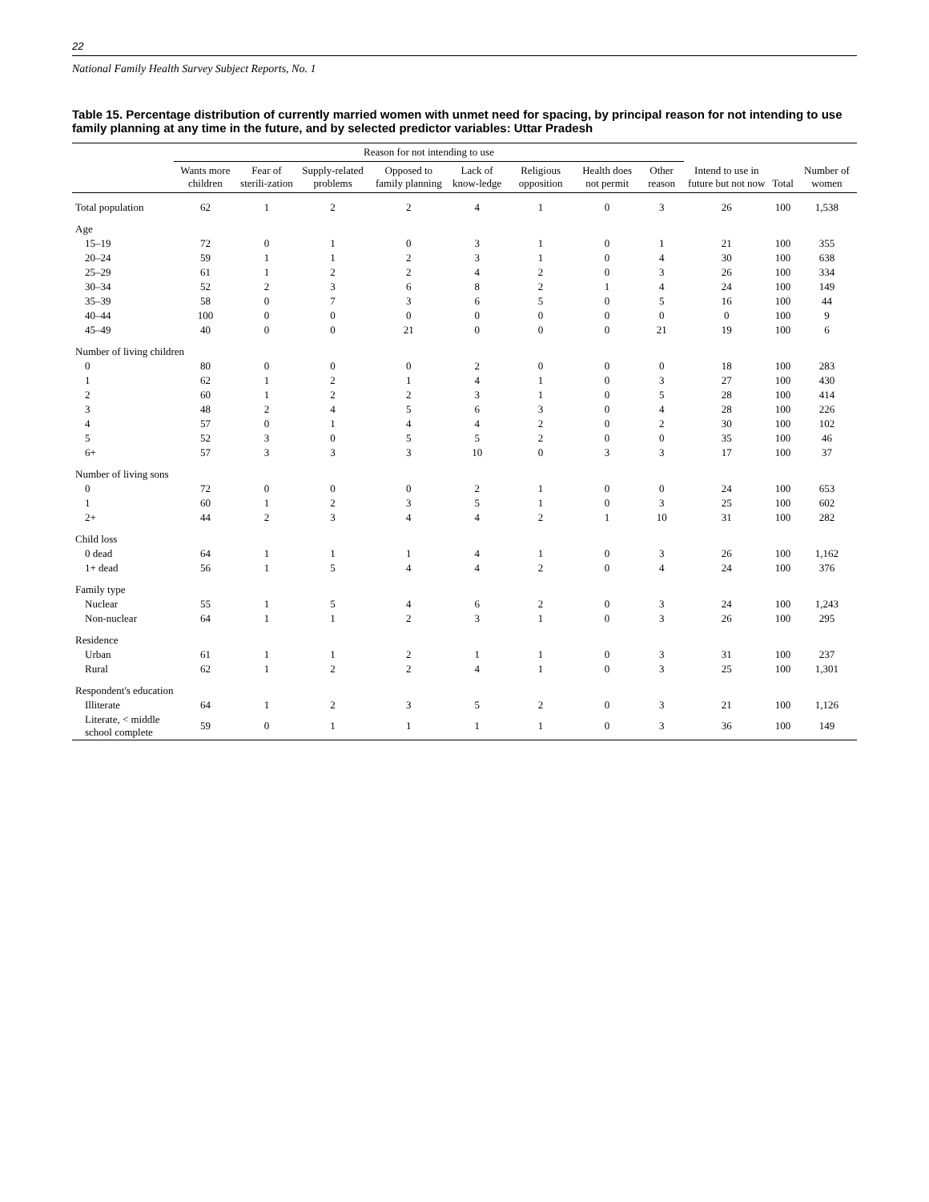22
National Family Health Survey Subject Reports, No. 1
Table 15. Percentage distribution of currently married women with unmet need for spacing, by principal reason for not intending to use family planning at any time in the future, and by selected predictor variables: Uttar Pradesh
| | Reason for not intending to use | | | | | | | | | | |
| --- | --- | --- | --- | --- | --- | --- | --- | --- | --- | --- | --- |
| | Wants more children | Fear of sterili-zation | Supply-related problems | Opposed to family planning | Lack of know-ledge | Religious opposition | Health does not permit | Other reason | Intend to use in future but not now | Total | Number of women |
| Total population | 62 | 1 | 2 | 2 | 4 | 1 | 0 | 3 | 26 | 100 | 1,538 |
| Age | | | | | | | | | | | |
| 15–19 | 72 | 0 | 1 | 0 | 3 | 1 | 0 | 1 | 21 | 100 | 355 |
| 20–24 | 59 | 1 | 1 | 2 | 3 | 1 | 0 | 4 | 30 | 100 | 638 |
| 25–29 | 61 | 1 | 2 | 2 | 4 | 2 | 0 | 3 | 26 | 100 | 334 |
| 30–34 | 52 | 2 | 3 | 6 | 8 | 2 | 1 | 4 | 24 | 100 | 149 |
| 35–39 | 58 | 0 | 7 | 3 | 6 | 5 | 0 | 5 | 16 | 100 | 44 |
| 40–44 | 100 | 0 | 0 | 0 | 0 | 0 | 0 | 0 | 0 | 100 | 9 |
| 45–49 | 40 | 0 | 0 | 21 | 0 | 0 | 0 | 21 | 19 | 100 | 6 |
| Number of living children | | | | | | | | | | | |
| 0 | 80 | 0 | 0 | 0 | 2 | 0 | 0 | 0 | 18 | 100 | 283 |
| 1 | 62 | 1 | 2 | 1 | 4 | 1 | 0 | 3 | 27 | 100 | 430 |
| 2 | 60 | 1 | 2 | 2 | 3 | 1 | 0 | 5 | 28 | 100 | 414 |
| 3 | 48 | 2 | 4 | 5 | 6 | 3 | 0 | 4 | 28 | 100 | 226 |
| 4 | 57 | 0 | 1 | 4 | 4 | 2 | 0 | 2 | 30 | 100 | 102 |
| 5 | 52 | 3 | 0 | 5 | 5 | 2 | 0 | 0 | 35 | 100 | 46 |
| 6+ | 57 | 3 | 3 | 3 | 10 | 0 | 3 | 3 | 17 | 100 | 37 |
| Number of living sons | | | | | | | | | | | |
| 0 | 72 | 0 | 0 | 0 | 2 | 1 | 0 | 0 | 24 | 100 | 653 |
| 1 | 60 | 1 | 2 | 3 | 5 | 1 | 0 | 3 | 25 | 100 | 602 |
| 2+ | 44 | 2 | 3 | 4 | 4 | 2 | 1 | 10 | 31 | 100 | 282 |
| Child loss | | | | | | | | | | | |
| 0 dead | 64 | 1 | 1 | 1 | 4 | 1 | 0 | 3 | 26 | 100 | 1,162 |
| 1+ dead | 56 | 1 | 5 | 4 | 4 | 2 | 0 | 4 | 24 | 100 | 376 |
| Family type | | | | | | | | | | | |
| Nuclear | 55 | 1 | 5 | 4 | 6 | 2 | 0 | 3 | 24 | 100 | 1,243 |
| Non-nuclear | 64 | 1 | 1 | 2 | 3 | 1 | 0 | 3 | 26 | 100 | 295 |
| Residence | | | | | | | | | | | |
| Urban | 61 | 1 | 1 | 2 | 1 | 1 | 0 | 3 | 31 | 100 | 237 |
| Rural | 62 | 1 | 2 | 2 | 4 | 1 | 0 | 3 | 25 | 100 | 1,301 |
| Respondent's education | | | | | | | | | | | |
| Illiterate | 64 | 1 | 2 | 3 | 5 | 2 | 0 | 3 | 21 | 100 | 1,126 |
| Literate, < middle school complete | 59 | 0 | 1 | 1 | 1 | 1 | 0 | 3 | 36 | 100 | 149 |